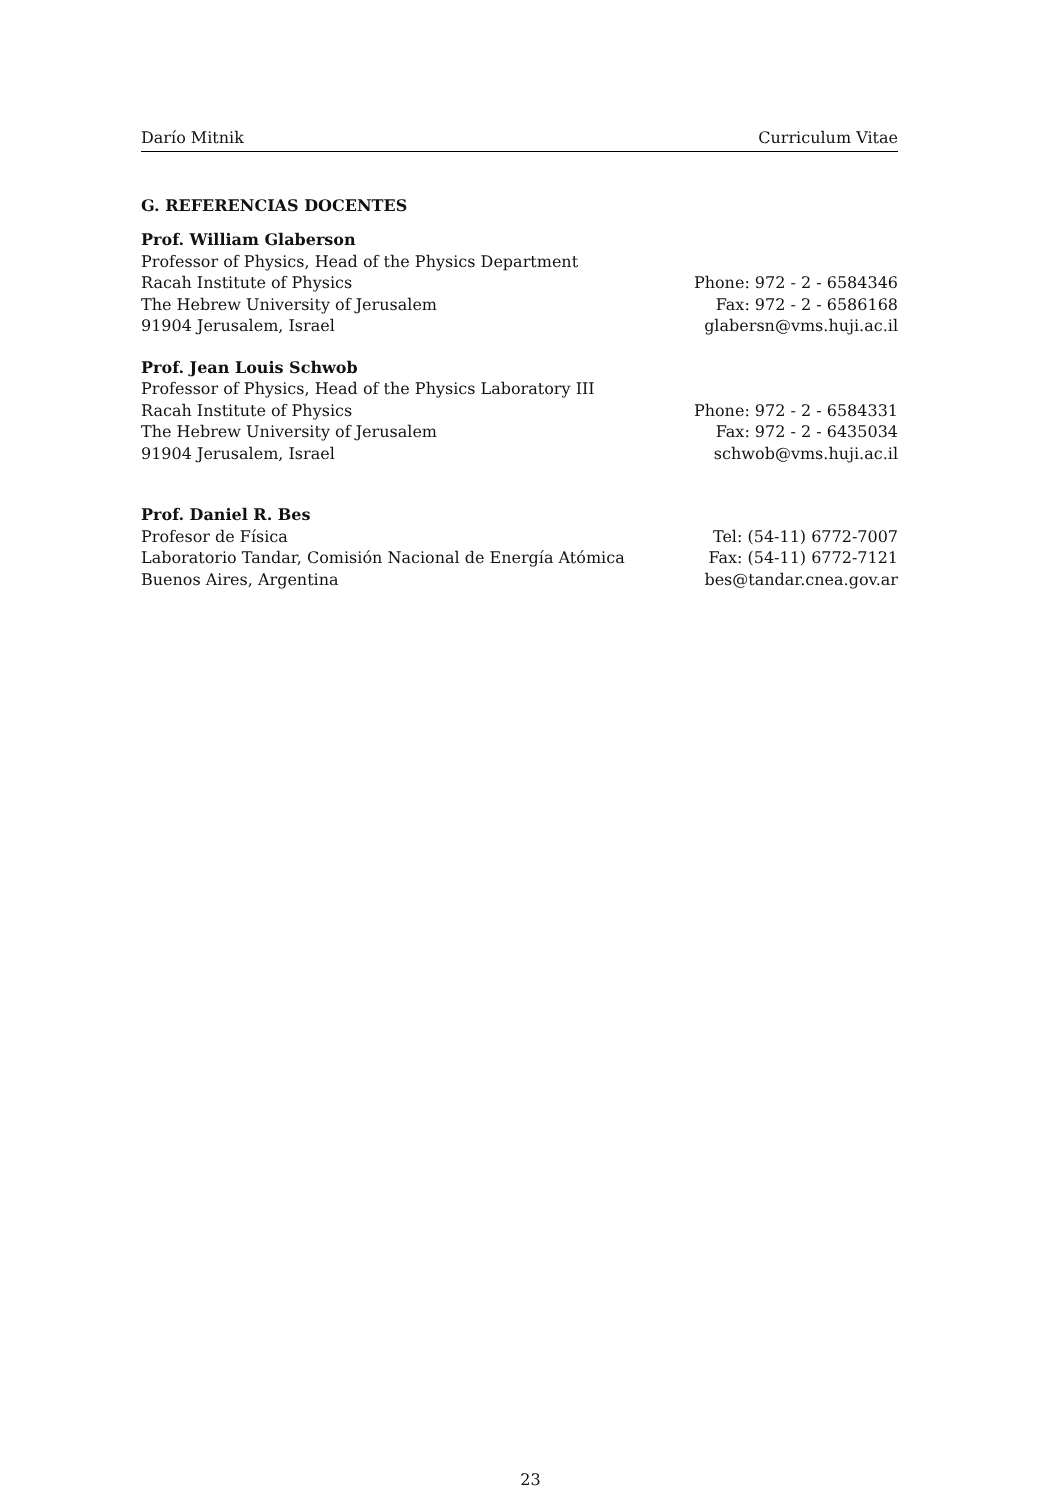Darío Mitnik Curriculum Vitae
G. REFERENCIAS DOCENTES
| Prof. William Glaberson | |
| Professor of Physics, Head of the Physics Department | |
| Racah Institute of Physics | Phone: 972 - 2 - 6584346 |
| The Hebrew University of Jerusalem | Fax: 972 - 2 - 6586168 |
| 91904 Jerusalem, Israel | glabersn@vms.huji.ac.il |
| Prof. Jean Louis Schwob | |
| Professor of Physics, Head of the Physics Laboratory III | |
| Racah Institute of Physics | Phone: 972 - 2 - 6584331 |
| The Hebrew University of Jerusalem | Fax: 972 - 2 - 6435034 |
| 91904 Jerusalem, Israel | schwob@vms.huji.ac.il |
| Prof. Daniel R. Bes | |
| Profesor de Física | Tel: (54-11) 6772-7007 |
| Laboratorio Tandar, Comisión Nacional de Energía Atómica | Fax: (54-11) 6772-7121 |
| Buenos Aires, Argentina | bes@tandar.cnea.gov.ar |
23